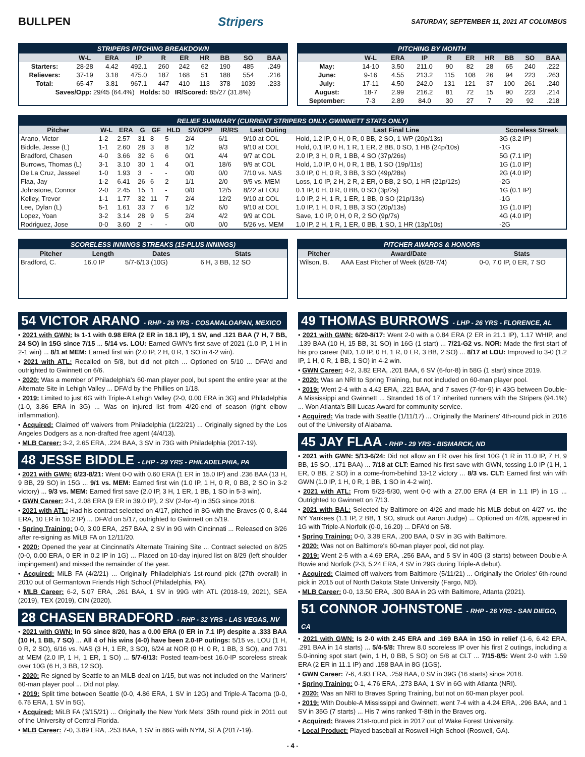BULLPEN Stripers
SATURDAY, SEPTEMBER 11, 2021 AT COLUMBUS
STRIPERS PITCHING BREAKDOWN
| | W-L | ERA | IP | R | ER | HR | BB | SO | BAA |
| --- | --- | --- | --- | --- | --- | --- | --- | --- | --- |
| Starters: | 28-28 | 4.42 | 492.1 | 260 | 242 | 62 | 190 | 485 | .249 |
| Relievers: | 37-19 | 3.18 | 475.0 | 187 | 168 | 51 | 188 | 554 | .216 |
| Total: | 65-47 | 3.81 | 967.1 | 447 | 410 | 113 | 378 | 1039 | .233 |
| Saves/Opp: 29/45 (64.4%) Holds: 50 IR/Scored: 85/27 (31.8%) | | | | | | | | | |
PITCHING BY MONTH
| | W-L | ERA | IP | R | ER | HR | BB | SO | BAA |
| --- | --- | --- | --- | --- | --- | --- | --- | --- | --- |
| May: | 14-10 | 3.50 | 211.0 | 90 | 82 | 28 | 65 | 240 | .222 |
| June: | 9-16 | 4.55 | 213.2 | 115 | 108 | 26 | 94 | 223 | .263 |
| July: | 17-11 | 4.50 | 242.0 | 131 | 121 | 37 | 100 | 261 | .240 |
| August: | 18-7 | 2.99 | 216.2 | 81 | 72 | 15 | 90 | 223 | .214 |
| September: | 7-3 | 2.89 | 84.0 | 30 | 27 | 7 | 29 | 92 | .218 |
RELIEF SUMMARY (CURRENT STRIPERS ONLY, GWINNETT STATS ONLY)
| Pitcher | W-L | ERA | G | GF | HLD | SV/OPP | IR/RS | Last Outing | Last Final Line | Scoreless Streak |
| --- | --- | --- | --- | --- | --- | --- | --- | --- | --- | --- |
| Arano, Victor | 1-2 | 2.57 | 31 | 8 | 5 | 2/4 | 6/1 | 9/10 at COL | Hold, 1.2 IP, 0 H, 0 R, 0 BB, 2 SO, 1 WP (20p/13s) | 3G (3.2 IP) |
| Biddle, Jesse (L) | 1-1 | 2.60 | 28 | 3 | 8 | 1/2 | 9/3 | 9/10 at COL | Hold, 0.1 IP, 0 H, 1 R, 1 ER, 2 BB, 0 SO, 1 HB (24p/10s) | -1G |
| Bradford, Chasen | 4-0 | 3.66 | 32 | 6 | 6 | 0/1 | 4/4 | 9/7 at COL | 2.0 IP, 3 H, 0 R, 1 BB, 4 SO (37p/26s) | 5G (7.1 IP) |
| Burrows, Thomas (L) | 3-1 | 3.10 | 30 | 1 | 4 | 0/1 | 18/6 | 9/9 at COL | Hold, 1.0 IP, 0 H, 0 R, 1 BB, 1 SO (19p/11s) | 1G (1.0 IP) |
| De La Cruz, Jasseel | 1-0 | 1.93 | 3 | - | - | 0/0 | 0/0 | 7/10 vs. NAS | 3.0 IP, 0 H, 0 R, 3 BB, 3 SO (49p/28s) | 2G (4.0 IP) |
| Flaa, Jay | 1-2 | 6.41 | 26 | 6 | 2 | 1/1 | 2/0 | 9/5 vs. MEM | Loss, 1.0 IP, 2 H, 2 R, 2 ER, 0 BB, 2 SO, 1 HR (21p/12s) | -2G |
| Johnstone, Connor | 2-0 | 2.45 | 15 | 1 | - | 0/0 | 12/5 | 8/22 at LOU | 0.1 IP, 0 H, 0 R, 0 BB, 0 SO (3p/2s) | 1G (0.1 IP) |
| Kelley, Trevor | 1-1 | 1.77 | 32 | 11 | 7 | 2/4 | 12/2 | 9/10 at COL | 1.0 IP, 2 H, 1 R, 1 ER, 1 BB, 0 SO (21p/13s) | -1G |
| Lee, Dylan (L) | 5-1 | 1.61 | 33 | 7 | 6 | 1/2 | 6/0 | 9/10 at COL | 1.0 IP, 1 H, 0 R, 1 BB, 3 SO (20p/13s) | 1G (1.0 IP) |
| Lopez, Yoan | 3-2 | 3.14 | 28 | 9 | 5 | 2/4 | 4/2 | 9/9 at COL | Save, 1.0 IP, 0 H, 0 R, 2 SO (9p/7s) | 4G (4.0 IP) |
| Rodriguez, Jose | 0-0 | 3.60 | 2 | - | - | 0/0 | 0/0 | 5/26 vs. MEM | 1.0 IP, 2 H, 1 R, 1 ER, 0 BB, 1 SO, 1 HR (13p/10s) | -2G |
SCORELESS INNINGS STREAKS (15-PLUS INNINGS)
| Pitcher | Length | Dates | Stats |
| --- | --- | --- | --- |
| Bradford, C. | 16.0 IP | 5/7-6/13 (10G) | 6 H, 3 BB, 12 SO |
PITCHER AWARDS & HONORS
| Pitcher | Award/Date | Stats |
| --- | --- | --- |
| Wilson, B. | AAA East Pitcher of Week (6/28-7/4) | 0-0, 7.0 IP, 0 ER, 7 SO |
54 VICTOR ARANO - RHP - 26 YRS - COSAMALOAPAN, MEXICO
• 2021 with GWN: Is 1-1 with 0.98 ERA (2 ER in 18.1 IP), 1 SV, and .121 BAA (7 H, 7 BB, 24 SO) in 15G since 7/15 ... 5/14 vs. LOU: Earned GWN's first save of 2021 (1.0 IP, 1 H in 2-1 win) ... 8/1 at MEM: Earned first win (2.0 IP, 2 H, 0 R, 1 SO in 4-2 win).
• 2021 with ATL: Recalled on 5/8, but did not pitch ... Optioned on 5/10 ... DFA'd and outrighted to Gwinnett on 6/6.
• 2020: Was a member of Philadelphia's 60-man player pool, but spent the entire year at the Alternate Site in Lehigh Valley ... DFA'd by the Phillies on 1/18.
• 2019: Limited to just 6G with Triple-A Lehigh Valley (2-0, 0.00 ERA in 3G) and Philadelphia (1-0, 3.86 ERA in 3G) ... Was on injured list from 4/20-end of season (right elbow inflammation).
• Acquired: Claimed off waivers from Philadelphia (1/22/21) ... Originally signed by the Los Angeles Dodgers as a non-drafted free agent (4/4/13).
• MLB Career: 3-2, 2.65 ERA, .224 BAA, 3 SV in 73G with Philadelphia (2017-19).
48 JESSE BIDDLE - LHP - 29 YRS - PHILADELPHIA, PA
• 2021 with GWN: 6/23-8/21: Went 0-0 with 0.60 ERA (1 ER in 15.0 IP) and .236 BAA (13 H, 9 BB, 29 SO) in 15G ... 9/1 vs. MEM: Earned first win (1.0 IP, 1 H, 0 R, 0 BB, 2 SO in 3-2 victory) ... 9/3 vs. MEM: Earned first save (2.0 IP, 3 H, 1 ER, 1 BB, 1 SO in 5-3 win).
• GWN Career: 2-1, 2.08 ERA (9 ER in 39.0 IP), 2 SV (2-for-4) in 35G since 2018.
• 2021 with ATL: Had his contract selected on 4/17, pitched in 8G with the Braves (0-0, 8.44 ERA, 10 ER in 10.2 IP) ... DFA'd on 5/17, outrighted to Gwinnett on 5/19.
• Spring Training: 0-0, 3.00 ERA, .257 BAA, 2 SV in 9G with Cincinnati ... Released on 3/26 after re-signing as MiLB FA on 12/11/20.
• 2020: Opened the year at Cincinnati's Alternate Training Site ... Contract selected on 8/25 (0-0, 0.00 ERA, 0 ER in 0.2 IP in 1G) ... Placed on 10-day injured list on 8/29 (left shoulder impingement) and missed the remainder of the year.
• Acquired: MiLB FA (4/2/21) ... Originally Philadelphia's 1st-round pick (27th overall) in 2010 out of Germantown Friends High School (Philadelphia, PA).
• MLB Career: 6-2, 5.07 ERA, .261 BAA, 1 SV in 99G with ATL (2018-19, 2021), SEA (2019), TEX (2019), CIN (2020).
28 CHASEN BRADFORD - RHP - 32 YRS - LAS VEGAS, NV
• 2021 with GWN: In 5G since 8/20, has a 0.00 ERA (0 ER in 7.1 IP) despite a .333 BAA (10 H, 1 BB, 7 SO) ... All 4 of his wins (4-0) have been 2.0-IP outings: 5/15 vs. LOU (1 H, 0 R, 2 SO), 6/16 vs. NAS (3 H, 1 ER, 3 SO), 6/24 at NOR (0 H, 0 R, 1 BB, 3 SO), and 7/31 at MEM (2.0 IP, 1 H, 1 ER, 1 SO) ... 5/7-6/13: Posted team-best 16.0-IP scoreless streak over 10G (6 H, 3 BB, 12 SO).
• 2020: Re-signed by Seattle to an MiLB deal on 1/15, but was not included on the Mariners' 60-man player pool ... Did not play.
• 2019: Split time between Seattle (0-0, 4.86 ERA, 1 SV in 12G) and Triple-A Tacoma (0-0, 6.75 ERA, 1 SV in 5G).
• Acquired: MiLB FA (3/15/21) ... Originally the New York Mets' 35th round pick in 2011 out of the University of Central Florida.
• MLB Career: 7-0, 3.89 ERA, .253 BAA, 1 SV in 86G with NYM, SEA (2017-19).
49 THOMAS BURROWS - LHP - 26 YRS - FLORENCE, AL
• 2021 with GWN: 6/20-8/17: Went 2-0 with a 0.84 ERA (2 ER in 21.1 IP), 1.17 WHIP, and .139 BAA (10 H, 15 BB, 31 SO) in 16G (1 start) ... 7/21-G2 vs. NOR: Made the first start of his pro career (ND, 1.0 IP, 0 H, 1 R, 0 ER, 3 BB, 2 SO) ... 8/17 at LOU: Improved to 3-0 (1.2 IP, 1 H, 0 R, 1 BB, 1 SO) in 4-2 win.
• GWN Career: 4-2, 3.82 ERA, .201 BAA, 6 SV (6-for-8) in 58G (1 start) since 2019.
• 2020: Was an NRI to Spring Training, but not included on 60-man player pool.
• 2019: Went 2-4 with a 4.42 ERA, .221 BAA, and 7 saves (7-for-9) in 43G between Double-A Mississippi and Gwinnett ... Stranded 16 of 17 inherited runners with the Stripers (94.1%) ... Won Atlanta's Bill Lucas Award for community service.
• Acquired: Via trade with Seattle (1/11/17) ... Originally the Mariners' 4th-round pick in 2016 out of the University of Alabama.
45 JAY FLAA - RHP - 29 YRS - BISMARCK, ND
• 2021 with GWN: 5/13-6/24: Did not allow an ER over his first 10G (1 R in 11.0 IP, 7 H, 9 BB, 15 SO, .171 BAA) ... 7/18 at CLT: Earned his first save with GWN, tossing 1.0 IP (1 H, 1 ER, 0 BB, 2 SO) in a come-from-behind 13-12 victory ... 8/3 vs. CLT: Earned first win with GWN (1.0 IP, 1 H, 0 R, 1 BB, 1 SO in 4-2 win).
• 2021 with ATL: From 5/23-5/30, went 0-0 with a 27.00 ERA (4 ER in 1.1 IP) in 1G ... Outrighted to Gwinnett on 7/13.
• 2021 with BAL: Selected by Baltimore on 4/26 and made his MLB debut on 4/27 vs. the NY Yankees (1.1 IP, 2 BB, 1 SO, struck out Aaron Judge) ... Optioned on 4/28, appeared in 1G with Triple-A Norfolk (0-0, 16.20) ... DFA'd on 5/8.
• Spring Training: 0-0, 3.38 ERA, .200 BAA, 0 SV in 3G with Baltimore.
• 2020: Was not on Baltimore's 60-man player pool, did not play.
• 2019: Went 2-5 with a 4.69 ERA, .256 BAA, and 5 SV in 40G (3 starts) between Double-A Bowie and Norfolk (2-3, 5.24 ERA, 4 SV in 29G during Triple-A debut).
• Acquired: Claimed off waivers from Baltimore (5/11/21) ... Originally the Orioles' 6th-round pick in 2015 out of North Dakota State University (Fargo, ND).
• MLB Career: 0-0, 13.50 ERA, .300 BAA in 2G with Baltimore, Atlanta (2021).
51 CONNOR JOHNSTONE - RHP - 26 YRS - SAN DIEGO, CA
• 2021 with GWN: Is 2-0 with 2.45 ERA and .169 BAA in 15G in relief (1-6, 6.42 ERA, .291 BAA in 14 starts) ... 5/4-5/8: Threw 8.0 scoreless IP over his first 2 outings, including a 5.0-inning spot start (win, 1 H, 0 BB, 5 SO) on 5/8 at CLT ... 7/15-8/5: Went 2-0 with 1.59 ERA (2 ER in 11.1 IP) and .158 BAA in 8G (1GS).
• GWN Career: 7-6, 4.93 ERA, .259 BAA, 0 SV in 39G (16 starts) since 2018.
• Spring Training: 0-1, 4.76 ERA, .273 BAA, 1 SV in 6G with Atlanta (NRI).
• 2020: Was an NRI to Braves Spring Training, but not on 60-man player pool.
• 2019: With Double-A Mississippi and Gwinnett, went 7-4 with a 4.24 ERA, .296 BAA, and 1 SV in 35G (7 starts) ... His 7 wins ranked T-8th in the Braves org.
• Acquired: Braves 21st-round pick in 2017 out of Wake Forest University.
• Local Product: Played baseball at Roswell High School (Roswell, GA).
- 4 -